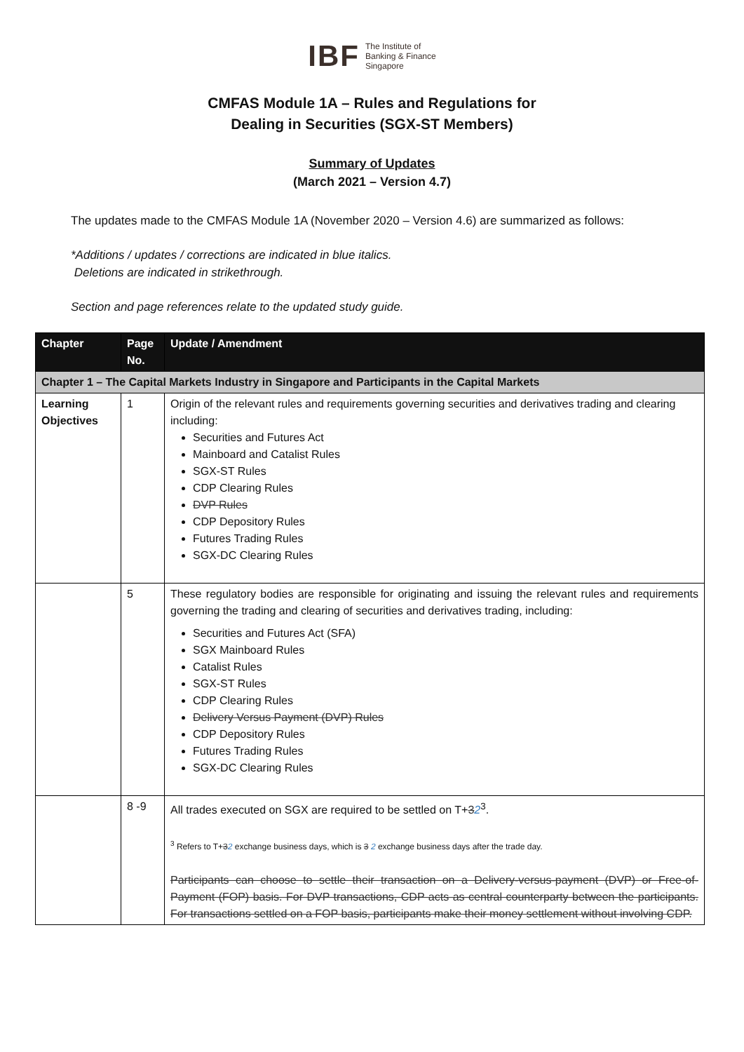IBF The Institute of
Banking & Finance
Singapore
CMFAS Module 1A – Rules and Regulations for
Dealing in Securities (SGX-ST Members)
Summary of Updates
(March 2021 – Version 4.7)
The updates made to the CMFAS Module 1A (November 2020 – Version 4.6) are summarized as follows:
*Additions / updates / corrections are indicated in blue italics.
Deletions are indicated in strikethrough.
Section and page references relate to the updated study guide.
| Chapter | Page No. | Update / Amendment |
| --- | --- | --- |
| Chapter 1 – The Capital Markets Industry in Singapore and Participants in the Capital Markets | | |
| Learning Objectives | 1 | Origin of the relevant rules and requirements governing securities and derivatives trading and clearing including: Securities and Futures Act Mainboard and Catalist Rules SGX-ST Rules CDP Clearing Rules DVP Rules CDP Depository Rules Futures Trading Rules SGX-DC Clearing Rules |
| | 5 | These regulatory bodies are responsible for originating and issuing the relevant rules and requirements governing the trading and clearing of securities and derivatives trading, including: Securities and Futures Act (SFA) SGX Mainboard Rules Catalist Rules SGX-ST Rules CDP Clearing Rules Delivery Versus Payment (DVP) Rules CDP Depository Rules Futures Trading Rules SGX-DC Clearing Rules |
| | 8 -9 | All trades executed on SGX are required to be settled on T+ 3 2<sup>3</sup>. <sup>3</sup> Refers to T+ 3 2 exchange business days, which is 3 2 exchange business days after the trade day. Participants can choose to settle their transaction on a Delivery-versus-payment (DVP) or Free-of-Payment (FOP) basis. For DVP transactions, CDP acts as central counterparty between the participants. For transactions settled on a FOP basis, participants make their money settlement without involving CDP. |